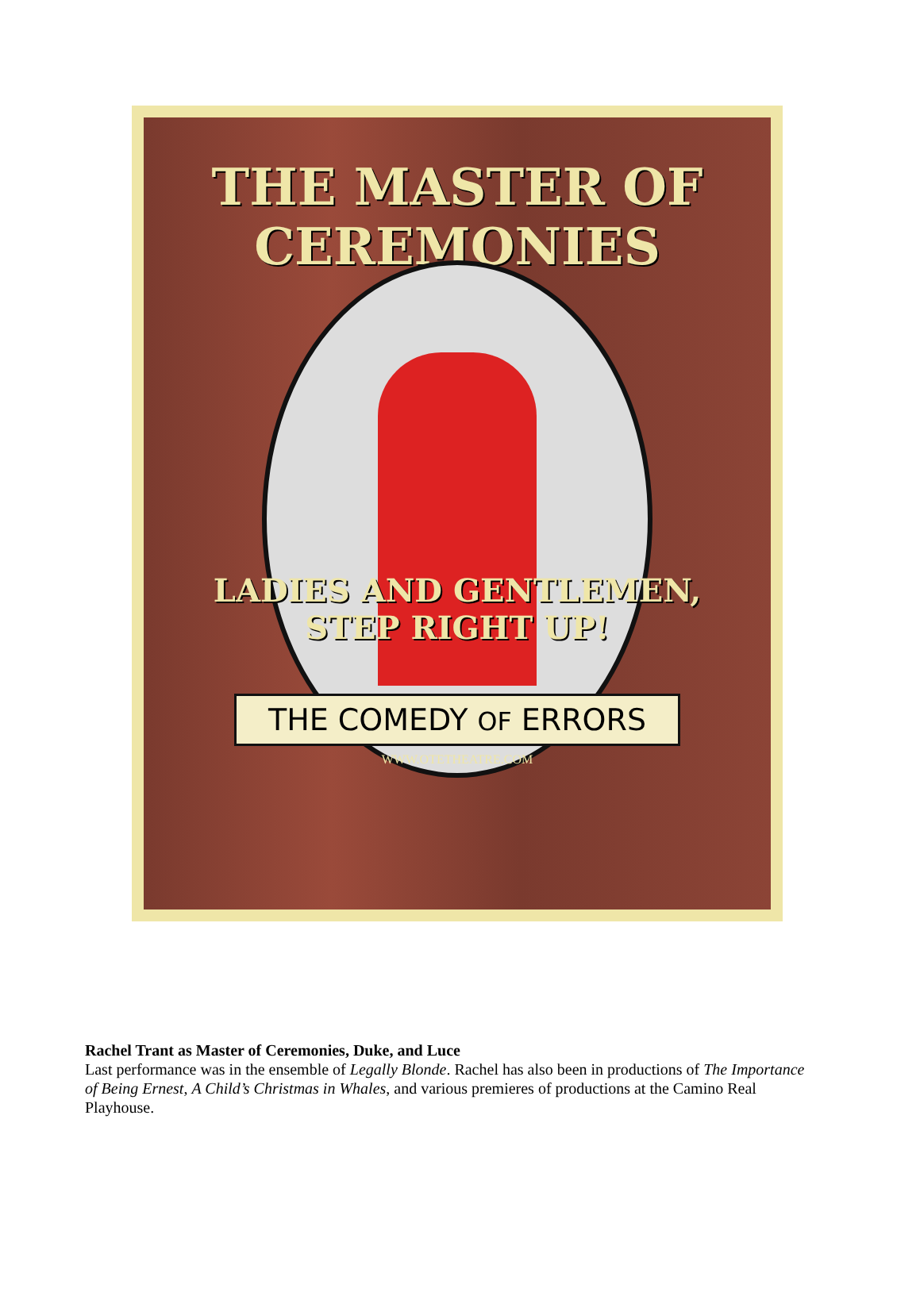THE MASTER OF CEREMONIES
LADIES AND GENTLEMEN,
STEP RIGHT UP!
THE COMEDY OF ERRORS
WWW.OTETHEATRE.COM
Rachel Trant as Master of Ceremonies, Duke, and Luce
Last performance was in the ensemble of Legally Blonde. Rachel has also been in productions of The Importance of Being Ernest, A Child’s Christmas in Whales, and various premieres of productions at the Camino Real Playhouse.